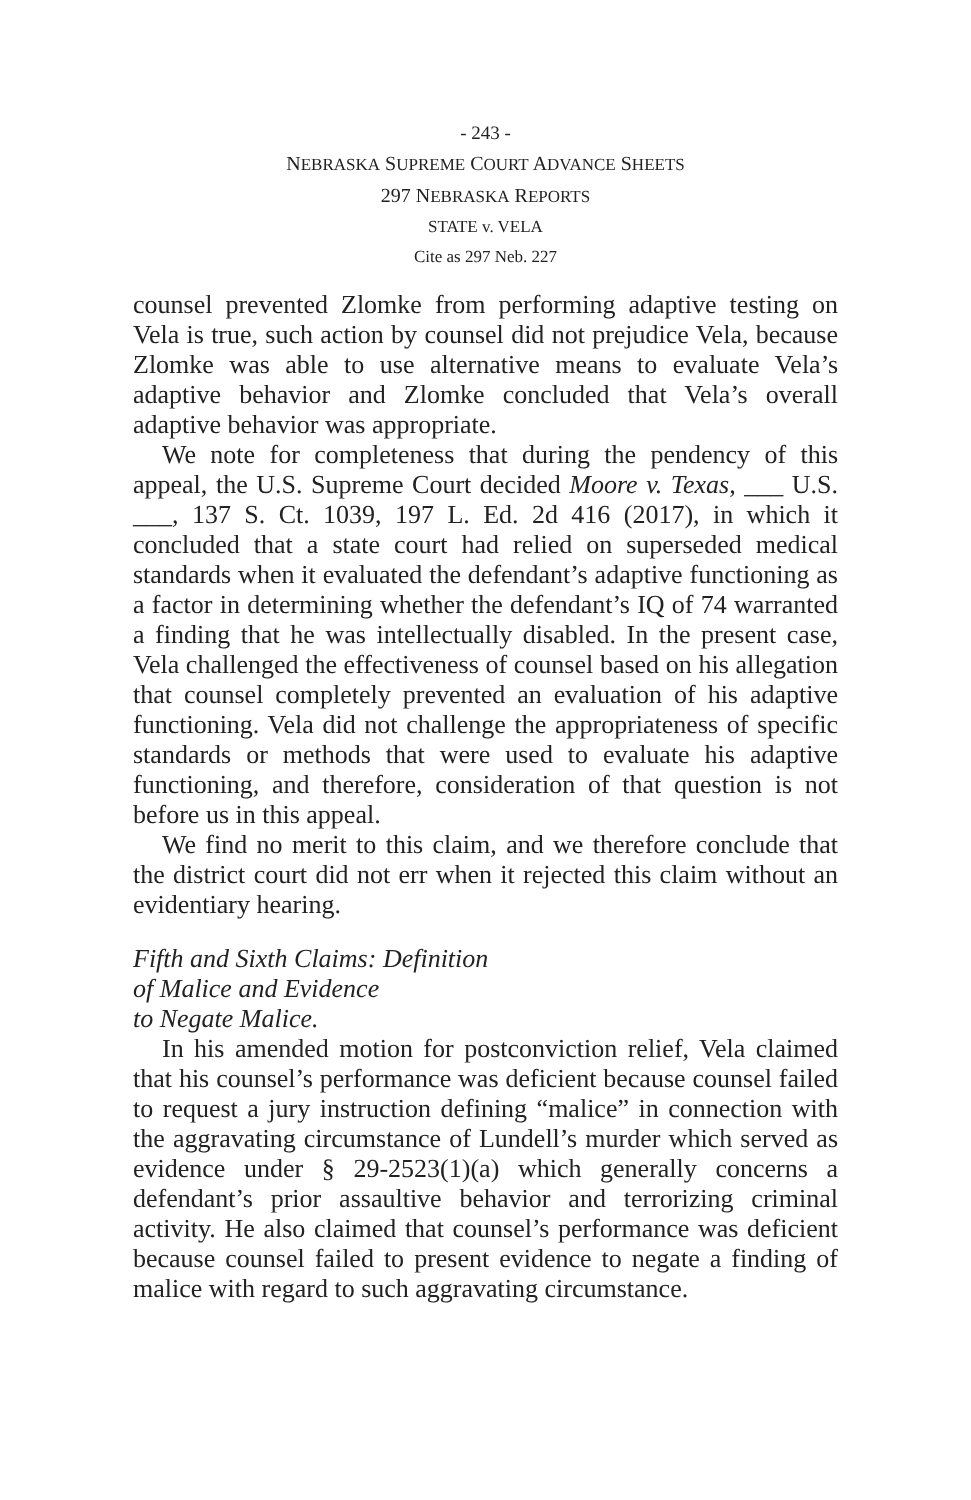- 243 -
NEBRASKA SUPREME COURT ADVANCE SHEETS
297 NEBRASKA REPORTS
STATE v. VELA
Cite as 297 Neb. 227
counsel prevented Zlomke from performing adaptive testing on Vela is true, such action by counsel did not prejudice Vela, because Zlomke was able to use alternative means to evaluate Vela’s adaptive behavior and Zlomke concluded that Vela’s overall adaptive behavior was appropriate.
We note for completeness that during the pendency of this appeal, the U.S. Supreme Court decided Moore v. Texas, ___ U.S. ___, 137 S. Ct. 1039, 197 L. Ed. 2d 416 (2017), in which it concluded that a state court had relied on superseded medical standards when it evaluated the defendant’s adaptive functioning as a factor in determining whether the defendant’s IQ of 74 warranted a finding that he was intellectually disabled. In the present case, Vela challenged the effectiveness of counsel based on his allegation that counsel completely prevented an evaluation of his adaptive functioning. Vela did not challenge the appropriateness of specific standards or methods that were used to evaluate his adaptive functioning, and therefore, consideration of that question is not before us in this appeal.
We find no merit to this claim, and we therefore conclude that the district court did not err when it rejected this claim without an evidentiary hearing.
Fifth and Sixth Claims: Definition
of Malice and Evidence
to Negate Malice.
In his amended motion for postconviction relief, Vela claimed that his counsel’s performance was deficient because counsel failed to request a jury instruction defining “malice” in connection with the aggravating circumstance of Lundell’s murder which served as evidence under § 29-2523(1)(a) which generally concerns a defendant’s prior assaultive behavior and terrorizing criminal activity. He also claimed that counsel’s performance was deficient because counsel failed to present evidence to negate a finding of malice with regard to such aggravating circumstance.